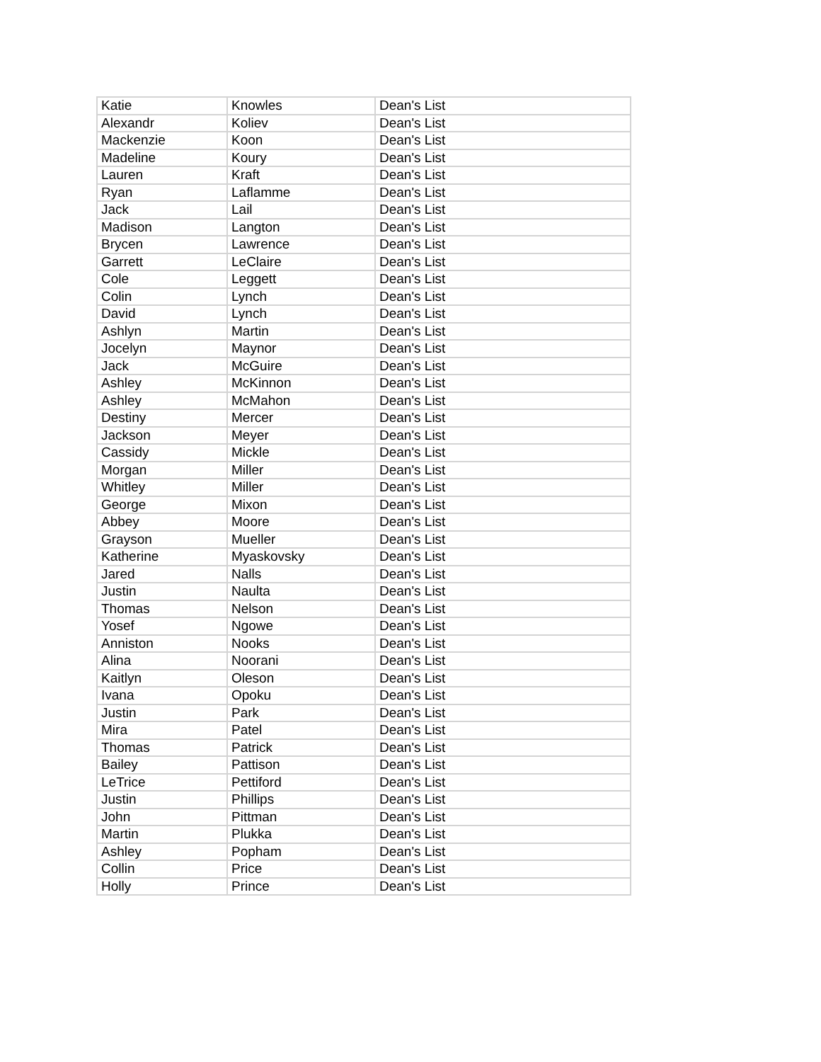| Katie | Knowles | Dean's List |
| Alexandr | Koliev | Dean's List |
| Mackenzie | Koon | Dean's List |
| Madeline | Koury | Dean's List |
| Lauren | Kraft | Dean's List |
| Ryan | Laflamme | Dean's List |
| Jack | Lail | Dean's List |
| Madison | Langton | Dean's List |
| Brycen | Lawrence | Dean's List |
| Garrett | LeClaire | Dean's List |
| Cole | Leggett | Dean's List |
| Colin | Lynch | Dean's List |
| David | Lynch | Dean's List |
| Ashlyn | Martin | Dean's List |
| Jocelyn | Maynor | Dean's List |
| Jack | McGuire | Dean's List |
| Ashley | McKinnon | Dean's List |
| Ashley | McMahon | Dean's List |
| Destiny | Mercer | Dean's List |
| Jackson | Meyer | Dean's List |
| Cassidy | Mickle | Dean's List |
| Morgan | Miller | Dean's List |
| Whitley | Miller | Dean's List |
| George | Mixon | Dean's List |
| Abbey | Moore | Dean's List |
| Grayson | Mueller | Dean's List |
| Katherine | Myaskovsky | Dean's List |
| Jared | Nalls | Dean's List |
| Justin | Naulta | Dean's List |
| Thomas | Nelson | Dean's List |
| Yosef | Ngowe | Dean's List |
| Anniston | Nooks | Dean's List |
| Alina | Noorani | Dean's List |
| Kaitlyn | Oleson | Dean's List |
| Ivana | Opoku | Dean's List |
| Justin | Park | Dean's List |
| Mira | Patel | Dean's List |
| Thomas | Patrick | Dean's List |
| Bailey | Pattison | Dean's List |
| LeTrice | Pettiford | Dean's List |
| Justin | Phillips | Dean's List |
| John | Pittman | Dean's List |
| Martin | Plukka | Dean's List |
| Ashley | Popham | Dean's List |
| Collin | Price | Dean's List |
| Holly | Prince | Dean's List |